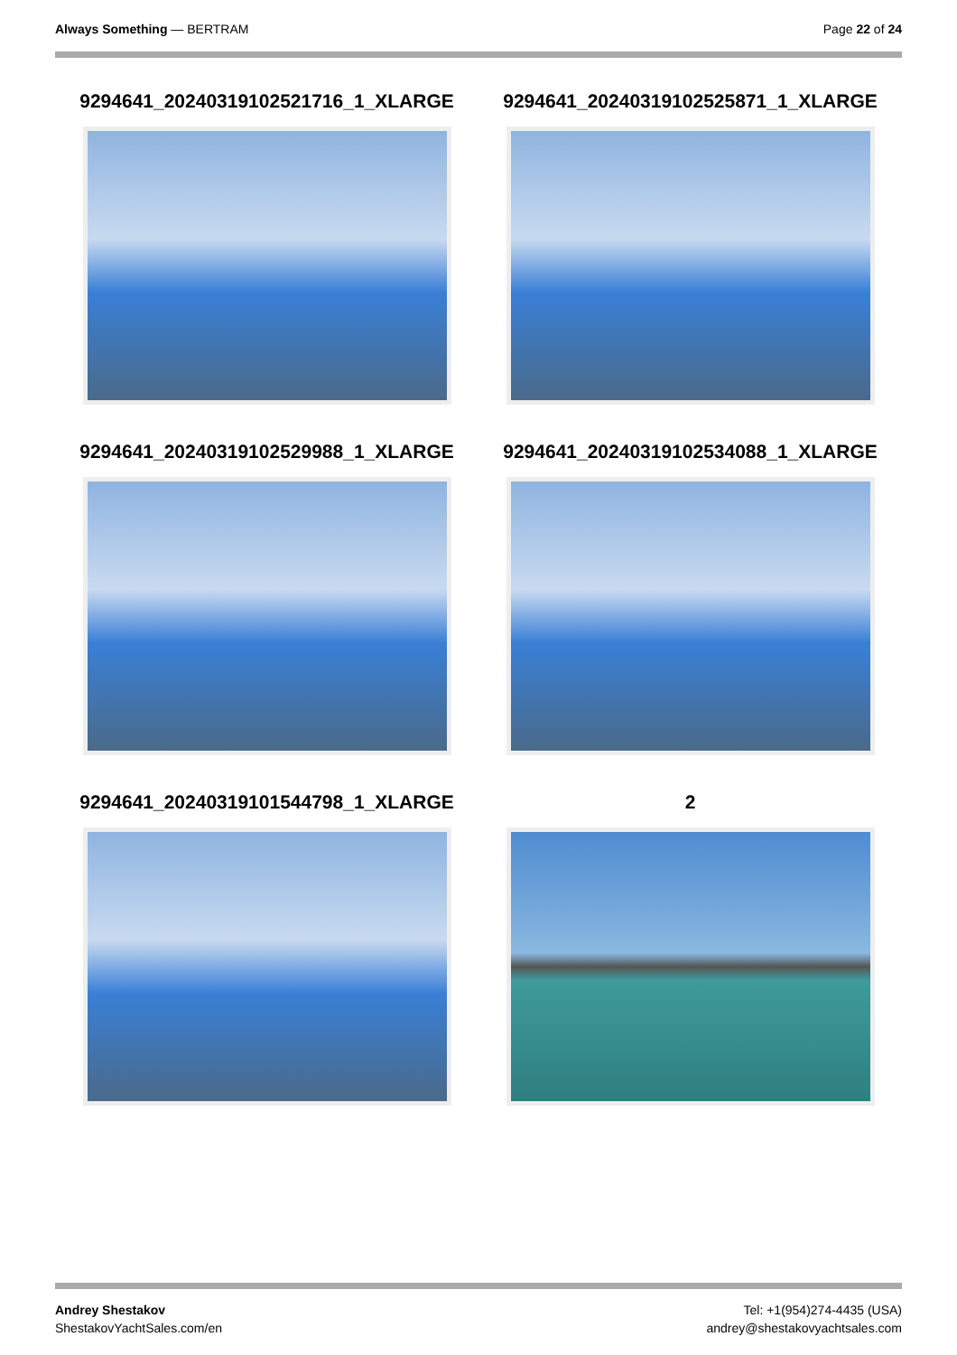Always Something — BERTRAM Page 22 of 24
9294641_20240319102521716_1_XLARGE
9294641_20240319102525871_1_XLARGE
9294641_20240319102529988_1_XLARGE
9294641_20240319102534088_1_XLARGE
9294641_20240319101544798_1_XLARGE
2
Andrey Shestakov
ShestakovYachtSales.com/en
Tel: +1(954)274-4435 (USA)
andrey@shestakovyachtsales.com